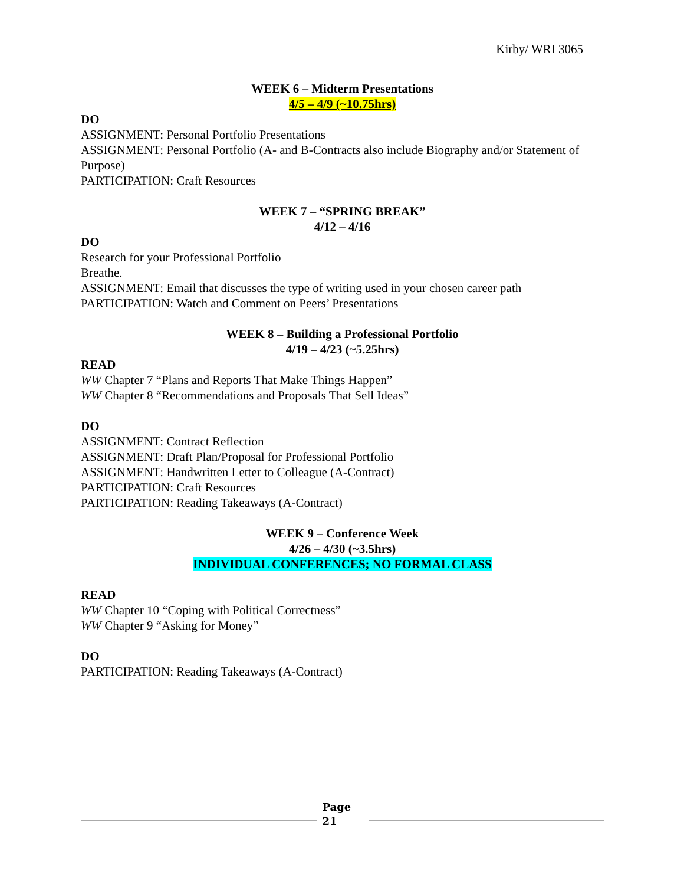Kirby/ WRI 3065
WEEK 6 – Midterm Presentations
4/5 – 4/9 (~10.75hrs)
DO
ASSIGNMENT: Personal Portfolio Presentations
ASSIGNMENT: Personal Portfolio (A- and B-Contracts also include Biography and/or Statement of Purpose)
PARTICIPATION: Craft Resources
WEEK 7 – “SPRING BREAK”
4/12 – 4/16
DO
Research for your Professional Portfolio
Breathe.
ASSIGNMENT: Email that discusses the type of writing used in your chosen career path
PARTICIPATION: Watch and Comment on Peers’ Presentations
WEEK 8 – Building a Professional Portfolio
4/19 – 4/23 (~5.25hrs)
READ
WW Chapter 7 “Plans and Reports That Make Things Happen”
WW Chapter 8 “Recommendations and Proposals That Sell Ideas”
DO
ASSIGNMENT: Contract Reflection
ASSIGNMENT: Draft Plan/Proposal for Professional Portfolio
ASSIGNMENT: Handwritten Letter to Colleague (A-Contract)
PARTICIPATION: Craft Resources
PARTICIPATION: Reading Takeaways (A-Contract)
WEEK 9 – Conference Week
4/26 – 4/30 (~3.5hrs)
INDIVIDUAL CONFERENCES; NO FORMAL CLASS
READ
WW Chapter 10 “Coping with Political Correctness”
WW Chapter 9 “Asking for Money”
DO
PARTICIPATION: Reading Takeaways (A-Contract)
Page
21